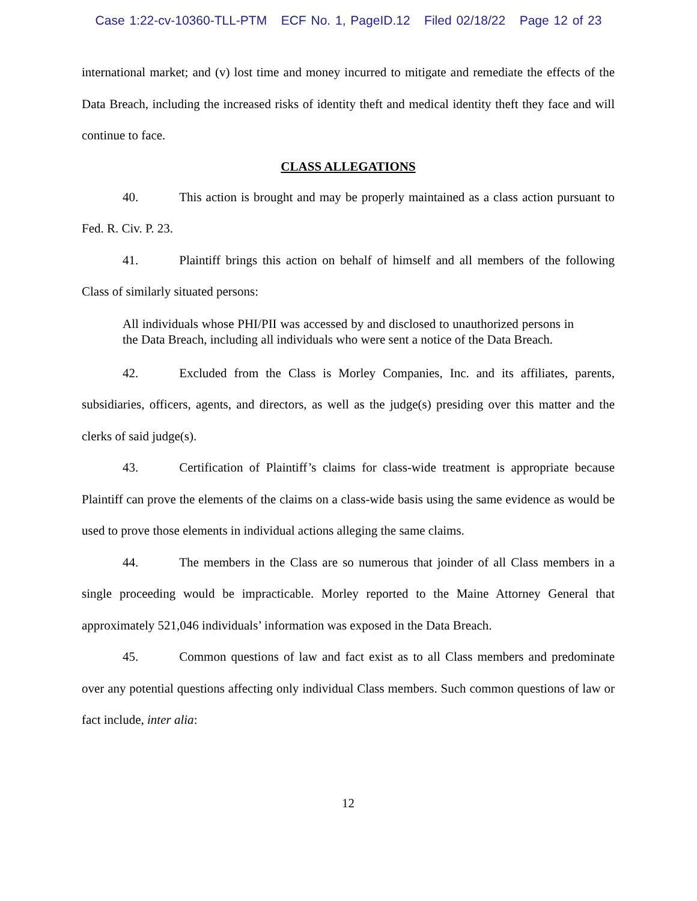Case 1:22-cv-10360-TLL-PTM ECF No. 1, PageID.12 Filed 02/18/22 Page 12 of 23
international market; and (v) lost time and money incurred to mitigate and remediate the effects of the Data Breach, including the increased risks of identity theft and medical identity theft they face and will continue to face.
CLASS ALLEGATIONS
40. This action is brought and may be properly maintained as a class action pursuant to Fed. R. Civ. P. 23.
41. Plaintiff brings this action on behalf of himself and all members of the following Class of similarly situated persons:
All individuals whose PHI/PII was accessed by and disclosed to unauthorized persons in the Data Breach, including all individuals who were sent a notice of the Data Breach.
42. Excluded from the Class is Morley Companies, Inc. and its affiliates, parents, subsidiaries, officers, agents, and directors, as well as the judge(s) presiding over this matter and the clerks of said judge(s).
43. Certification of Plaintiff’s claims for class-wide treatment is appropriate because Plaintiff can prove the elements of the claims on a class-wide basis using the same evidence as would be used to prove those elements in individual actions alleging the same claims.
44. The members in the Class are so numerous that joinder of all Class members in a single proceeding would be impracticable. Morley reported to the Maine Attorney General that approximately 521,046 individuals’ information was exposed in the Data Breach.
45. Common questions of law and fact exist as to all Class members and predominate over any potential questions affecting only individual Class members. Such common questions of law or fact include, inter alia:
12